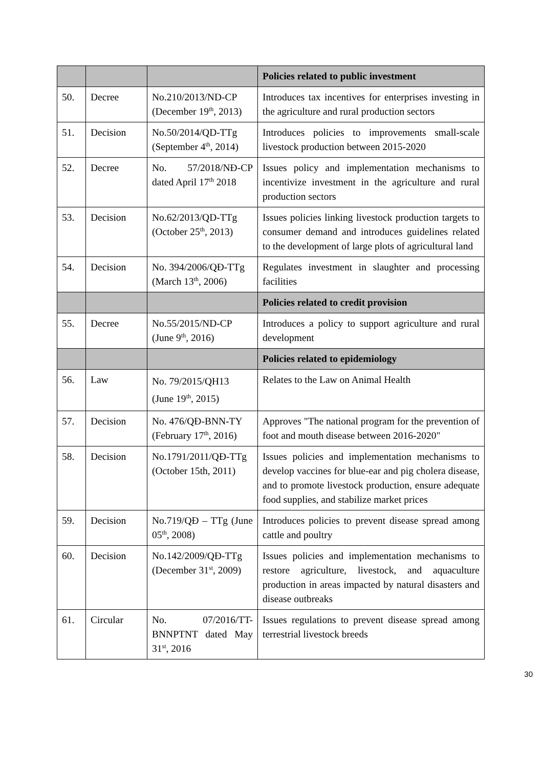| | | | Policies related to public investment |
| 50. | Decree | No.210/2013/ND-CP (December 19<sup>th</sup>, 2013) | Introduces tax incentives for enterprises investing in the agriculture and rural production sectors |
| 51. | Decision | No.50/2014/QD-TTg (September 4<sup>th</sup>, 2014) | Introduces policies to improvements small-scale livestock production between 2015-2020 |
| 52. | Decree | No. 57/2018/NĐ-CP dated April 17<sup>th</sup> 2018 | Issues policy and implementation mechanisms to incentivize investment in the agriculture and rural production sectors |
| 53. | Decision | No.62/2013/QD-TTg (October 25<sup>th</sup>, 2013) | Issues policies linking livestock production targets to consumer demand and introduces guidelines related to the development of large plots of agricultural land |
| 54. | Decision | No. 394/2006/QĐ-TTg (March 13<sup>th</sup>, 2006) | Regulates investment in slaughter and processing facilities |
| | | | Policies related to credit provision |
| 55. | Decree | No.55/2015/ND-CP (June 9<sup>th</sup>, 2016) | Introduces a policy to support agriculture and rural development |
| | | | Policies related to epidemiology |
| 56. | Law | No. 79/2015/QH13 (June 19<sup>th</sup>, 2015) | Relates to the Law on Animal Health |
| 57. | Decision | No. 476/QĐ-BNN-TY (February 17<sup>th</sup>, 2016) | Approves "The national program for the prevention of foot and mouth disease between 2016-2020" |
| 58. | Decision | No.1791/2011/QĐ-TTg (October 15th, 2011) | Issues policies and implementation mechanisms to develop vaccines for blue-ear and pig cholera disease, and to promote livestock production, ensure adequate food supplies, and stabilize market prices |
| 59. | Decision | No.719/QĐ – TTg (June 05<sup>th</sup>, 2008) | Introduces policies to prevent disease spread among cattle and poultry |
| 60. | Decision | No.142/2009/QĐ-TTg (December 31<sup>st</sup>, 2009) | Issues policies and implementation mechanisms to restore agriculture, livestock, and aquaculture production in areas impacted by natural disasters and disease outbreaks |
| 61. | Circular | No. 07/2016/TT-BNNPTNT dated May 31<sup>st</sup>, 2016 | Issues regulations to prevent disease spread among terrestrial livestock breeds |
30